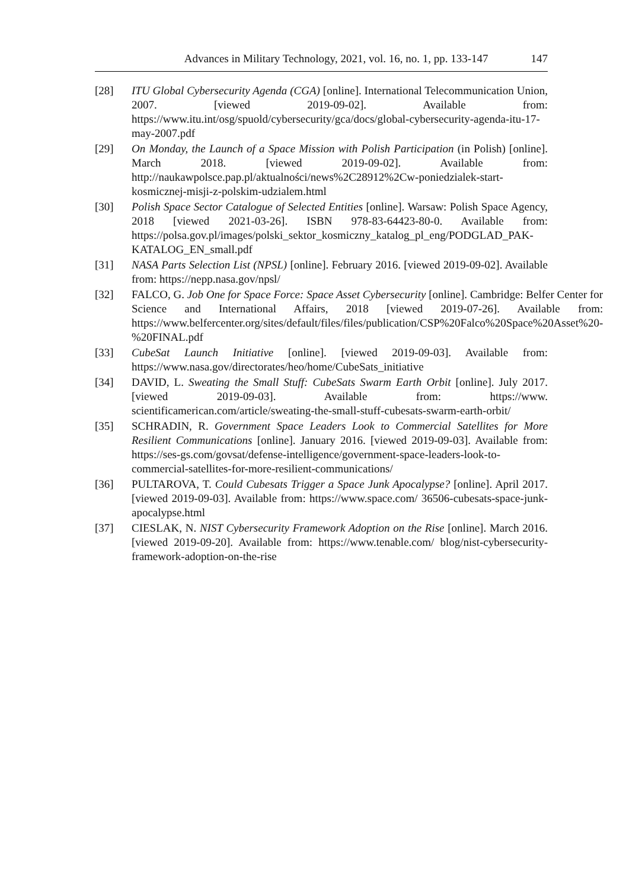Advances in Military Technology, 2021, vol. 16, no. 1, pp. 133-147 147
[28] ITU Global Cybersecurity Agenda (CGA) [online]. International Telecommunication Union, 2007. [viewed 2019-09-02]. Available from: https://www.itu.int/osg/spuold/cybersecurity/gca/docs/global-cybersecurity-agenda-itu-17-may-2007.pdf
[29] On Monday, the Launch of a Space Mission with Polish Participation (in Polish) [online]. March 2018. [viewed 2019-09-02]. Available from: http://naukawpolsce.pap.pl/aktualności/news%2C28912%2Cw-poniedzialek-start-kosmicznej-misji-z-polskim-udzialem.html
[30] Polish Space Sector Catalogue of Selected Entities [online]. Warsaw: Polish Space Agency, 2018 [viewed 2021-03-26]. ISBN 978-83-64423-80-0. Available from: https://polsa.gov.pl/images/polski_sektor_kosmiczny_katalog_pl_eng/PODGLAD_PAK-KATALOG_EN_small.pdf
[31] NASA Parts Selection List (NPSL) [online]. February 2016. [viewed 2019-09-02]. Available from: https://nepp.nasa.gov/npsl/
[32] FALCO, G. Job One for Space Force: Space Asset Cybersecurity [online]. Cambridge: Belfer Center for Science and International Affairs, 2018 [viewed 2019-07-26]. Available from: https://www.belfercenter.org/sites/default/files/files/publication/CSP%20Falco%20Space%20Asset%20-%20FINAL.pdf
[33] CubeSat Launch Initiative [online]. [viewed 2019-09-03]. Available from: https://www.nasa.gov/directorates/heo/home/CubeSats_initiative
[34] DAVID, L. Sweating the Small Stuff: CubeSats Swarm Earth Orbit [online]. July 2017. [viewed 2019-09-03]. Available from: https://www. scientificamerican.com/article/sweating-the-small-stuff-cubesats-swarm-earth-orbit/
[35] SCHRADIN, R. Government Space Leaders Look to Commercial Satellites for More Resilient Communications [online]. January 2016. [viewed 2019-09-03]. Available from: https://ses-gs.com/govsat/defense-intelligence/government-space-leaders-look-to-commercial-satellites-for-more-resilient-communications/
[36] PULTAROVA, T. Could Cubesats Trigger a Space Junk Apocalypse? [online]. April 2017. [viewed 2019-09-03]. Available from: https://www.space.com/ 36506-cubesats-space-junk-apocalypse.html
[37] CIESLAK, N. NIST Cybersecurity Framework Adoption on the Rise [online]. March 2016. [viewed 2019-09-20]. Available from: https://www.tenable.com/ blog/nist-cybersecurity-framework-adoption-on-the-rise